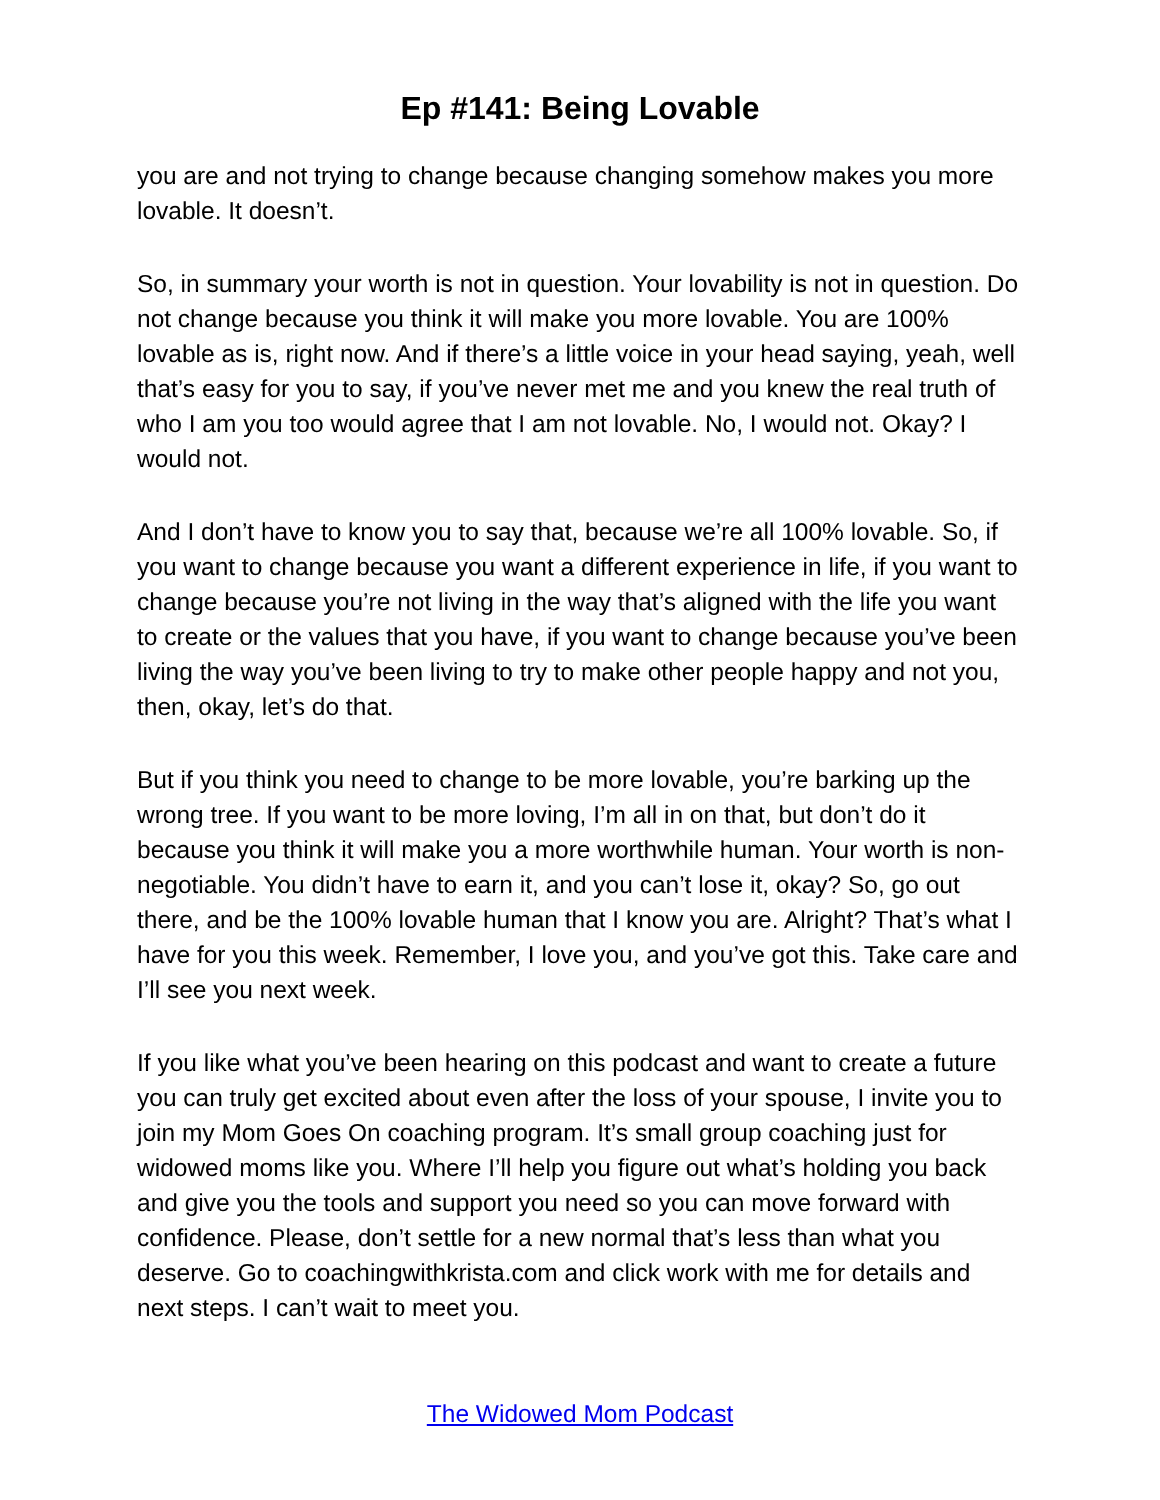Ep #141: Being Lovable
you are and not trying to change because changing somehow makes you more lovable. It doesn’t.
So, in summary your worth is not in question. Your lovability is not in question. Do not change because you think it will make you more lovable. You are 100% lovable as is, right now. And if there’s a little voice in your head saying, yeah, well that’s easy for you to say, if you’ve never met me and you knew the real truth of who I am you too would agree that I am not lovable. No, I would not. Okay? I would not.
And I don’t have to know you to say that, because we’re all 100% lovable. So, if you want to change because you want a different experience in life, if you want to change because you’re not living in the way that’s aligned with the life you want to create or the values that you have, if you want to change because you’ve been living the way you’ve been living to try to make other people happy and not you, then, okay, let’s do that.
But if you think you need to change to be more lovable, you’re barking up the wrong tree. If you want to be more loving, I’m all in on that, but don’t do it because you think it will make you a more worthwhile human. Your worth is non-negotiable. You didn’t have to earn it, and you can’t lose it, okay? So, go out there, and be the 100% lovable human that I know you are. Alright? That’s what I have for you this week. Remember, I love you, and you’ve got this. Take care and I’ll see you next week.
If you like what you’ve been hearing on this podcast and want to create a future you can truly get excited about even after the loss of your spouse, I invite you to join my Mom Goes On coaching program. It’s small group coaching just for widowed moms like you. Where I’ll help you figure out what’s holding you back and give you the tools and support you need so you can move forward with confidence. Please, don’t settle for a new normal that’s less than what you deserve. Go to coachingwithkrista.com and click work with me for details and next steps. I can’t wait to meet you.
The Widowed Mom Podcast